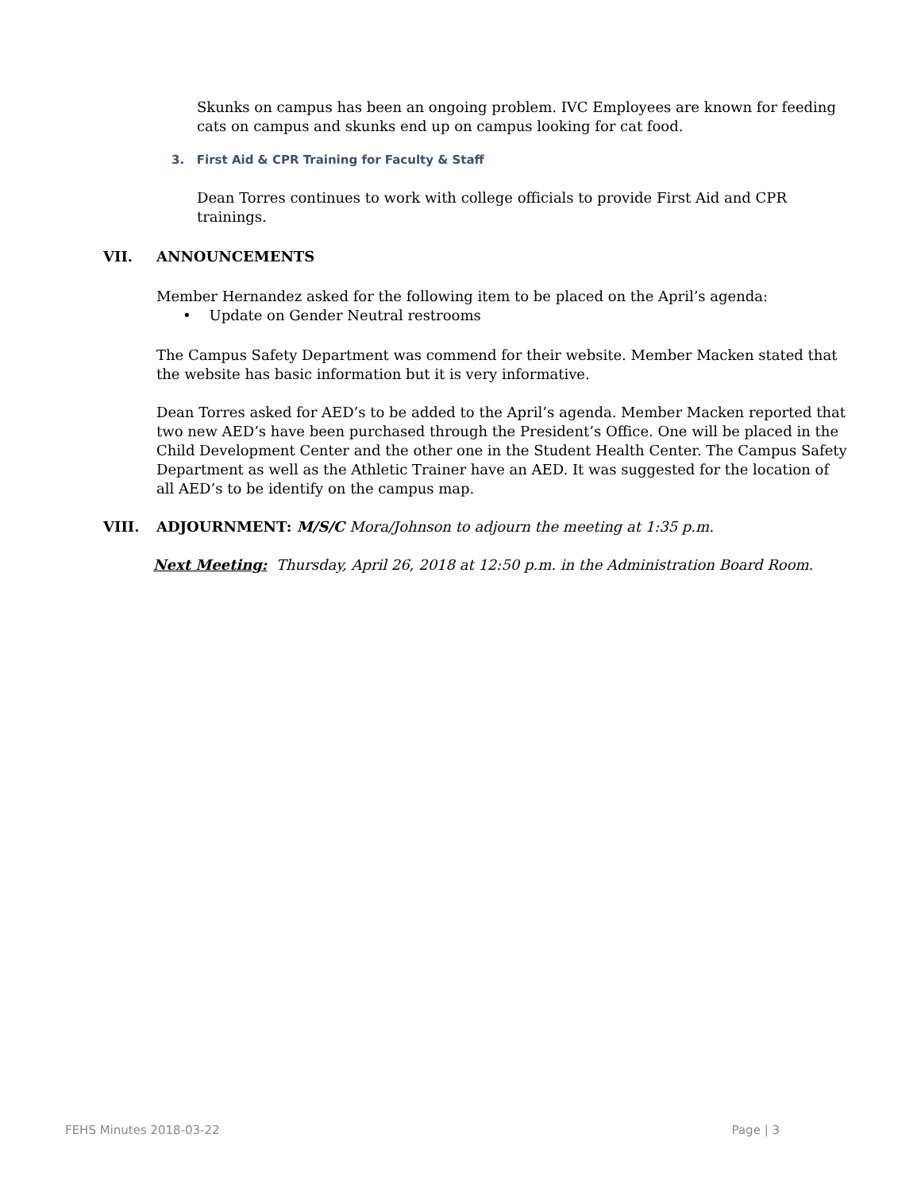Skunks on campus has been an ongoing problem. IVC Employees are known for feeding cats on campus and skunks end up on campus looking for cat food.
3. First Aid & CPR Training for Faculty & Staff
Dean Torres continues to work with college officials to provide First Aid and CPR trainings.
VII. ANNOUNCEMENTS
Member Hernandez asked for the following item to be placed on the April’s agenda:
• Update on Gender Neutral restrooms
The Campus Safety Department was commend for their website. Member Macken stated that the website has basic information but it is very informative.
Dean Torres asked for AED’s to be added to the April’s agenda. Member Macken reported that two new AED’s have been purchased through the President’s Office. One will be placed in the Child Development Center and the other one in the Student Health Center. The Campus Safety Department as well as the Athletic Trainer have an AED. It was suggested for the location of all AED’s to be identify on the campus map.
VIII. ADJOURNMENT: M/S/C Mora/Johnson to adjourn the meeting at 1:35 p.m.
Next Meeting: Thursday, April 26, 2018 at 12:50 p.m. in the Administration Board Room.
FEHS Minutes 2018-03-22 Page | 3